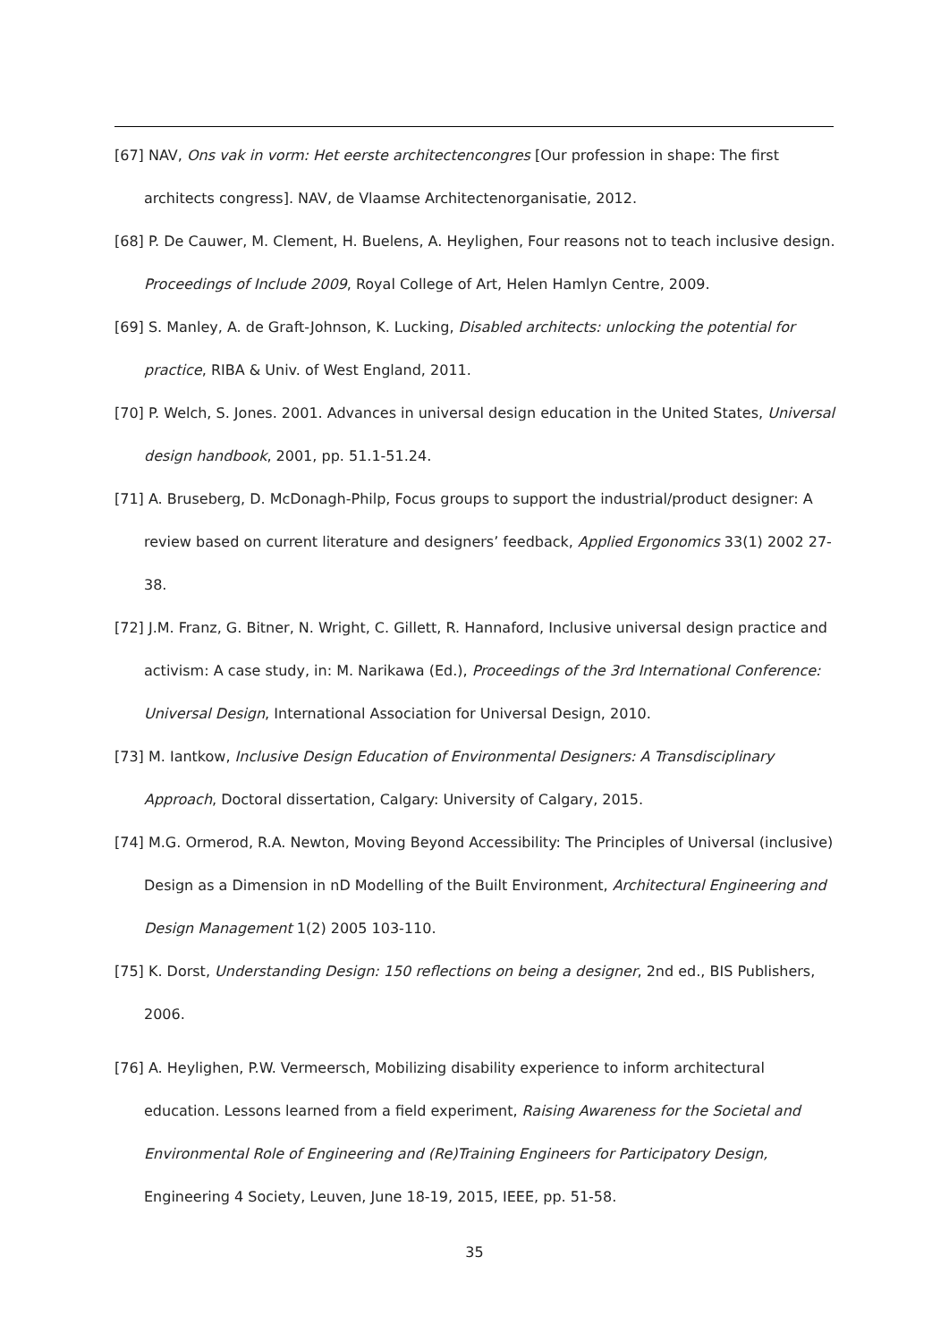[67] NAV, Ons vak in vorm: Het eerste architectencongres [Our profession in shape: The first architects congress]. NAV, de Vlaamse Architectenorganisatie, 2012.
[68] P. De Cauwer, M. Clement, H. Buelens, A. Heylighen, Four reasons not to teach inclusive design. Proceedings of Include 2009, Royal College of Art, Helen Hamlyn Centre, 2009.
[69] S. Manley, A. de Graft-Johnson, K. Lucking, Disabled architects: unlocking the potential for practice, RIBA & Univ. of West England, 2011.
[70] P. Welch, S. Jones. 2001. Advances in universal design education in the United States, Universal design handbook, 2001, pp. 51.1-51.24.
[71] A. Bruseberg, D. McDonagh-Philp, Focus groups to support the industrial/product designer: A review based on current literature and designers’ feedback, Applied Ergonomics 33(1) 2002 27-38.
[72] J.M. Franz, G. Bitner, N. Wright, C. Gillett, R. Hannaford, Inclusive universal design practice and activism: A case study, in: M. Narikawa (Ed.), Proceedings of the 3rd International Conference: Universal Design, International Association for Universal Design, 2010.
[73] M. Iantkow, Inclusive Design Education of Environmental Designers: A Transdisciplinary Approach, Doctoral dissertation, Calgary: University of Calgary, 2015.
[74] M.G. Ormerod, R.A. Newton, Moving Beyond Accessibility: The Principles of Universal (inclusive) Design as a Dimension in nD Modelling of the Built Environment, Architectural Engineering and Design Management 1(2) 2005 103-110.
[75] K. Dorst, Understanding Design: 150 reflections on being a designer, 2nd ed., BIS Publishers, 2006.
[76] A. Heylighen, P.W. Vermeersch, Mobilizing disability experience to inform architectural education. Lessons learned from a field experiment, Raising Awareness for the Societal and Environmental Role of Engineering and (Re)Training Engineers for Participatory Design, Engineering 4 Society, Leuven, June 18-19, 2015, IEEE, pp. 51-58.
35